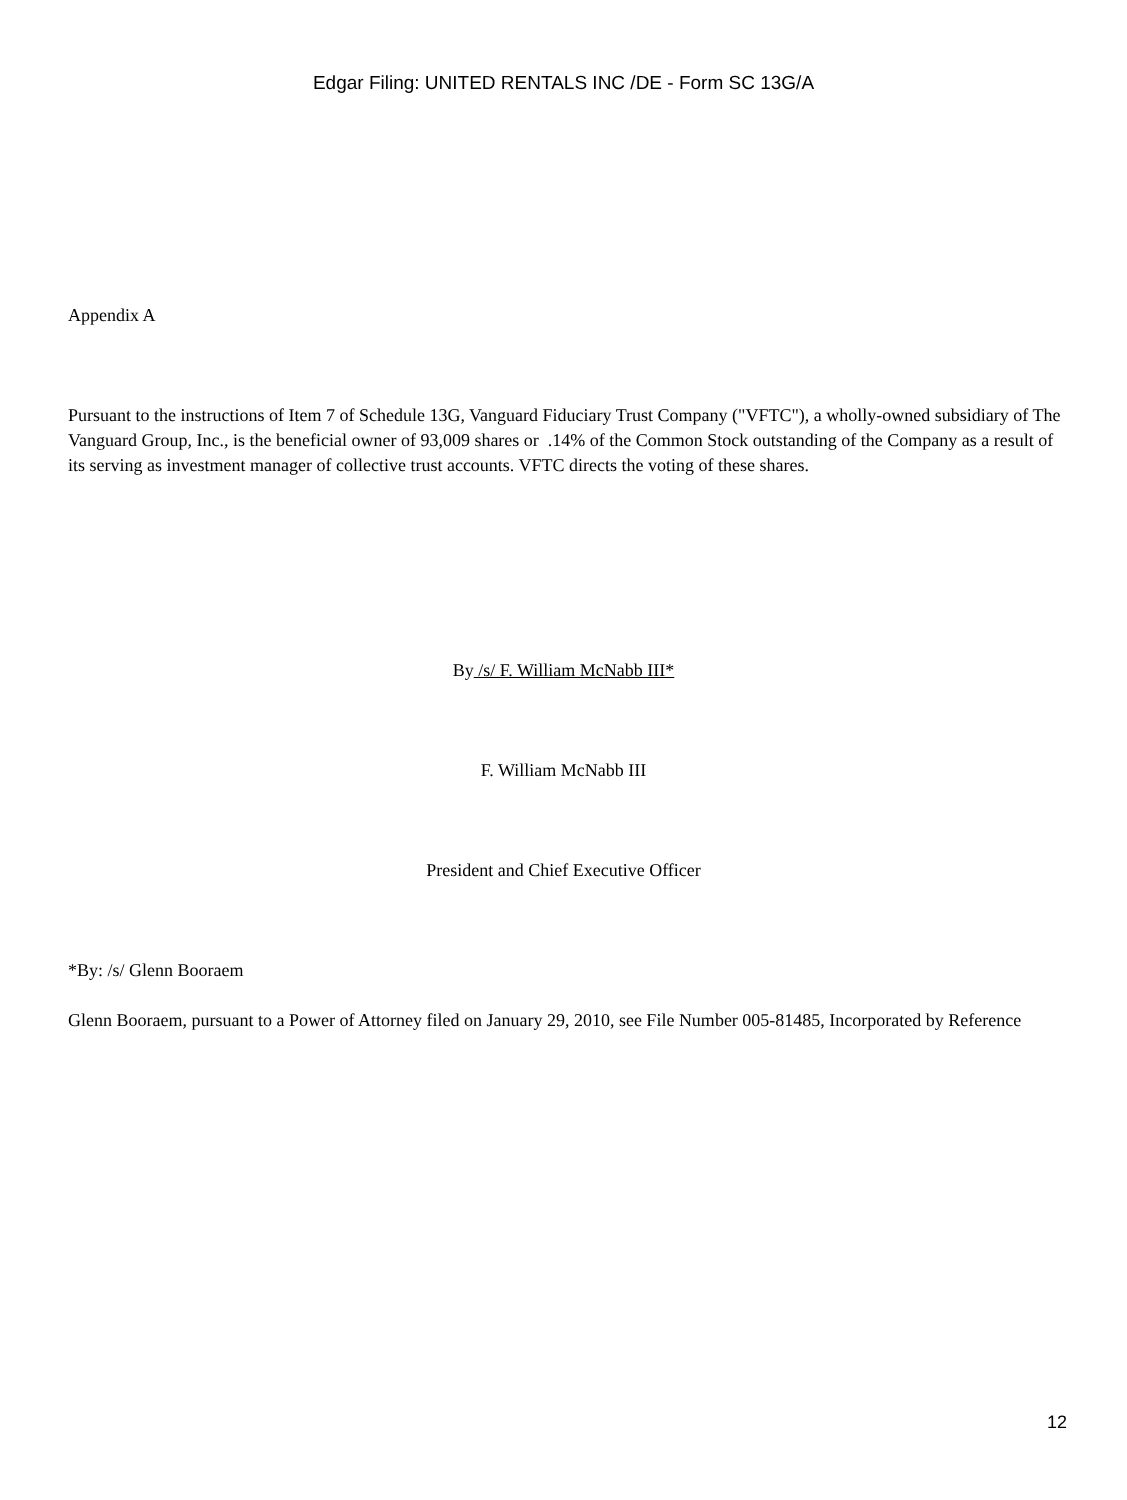Edgar Filing: UNITED RENTALS INC /DE - Form SC 13G/A
Appendix A
Pursuant to the instructions of Item 7 of Schedule 13G, Vanguard Fiduciary Trust Company ("VFTC"), a wholly-owned subsidiary of The Vanguard Group, Inc., is the beneficial owner of 93,009 shares or .14% of the Common Stock outstanding of the Company as a result of its serving as investment manager of collective trust accounts. VFTC directs the voting of these shares.
By /s/ F. William McNabb III*
F. William McNabb III
President and Chief Executive Officer
*By: /s/ Glenn Booraem
Glenn Booraem, pursuant to a Power of Attorney filed on January 29, 2010, see File Number 005-81485, Incorporated by Reference
12